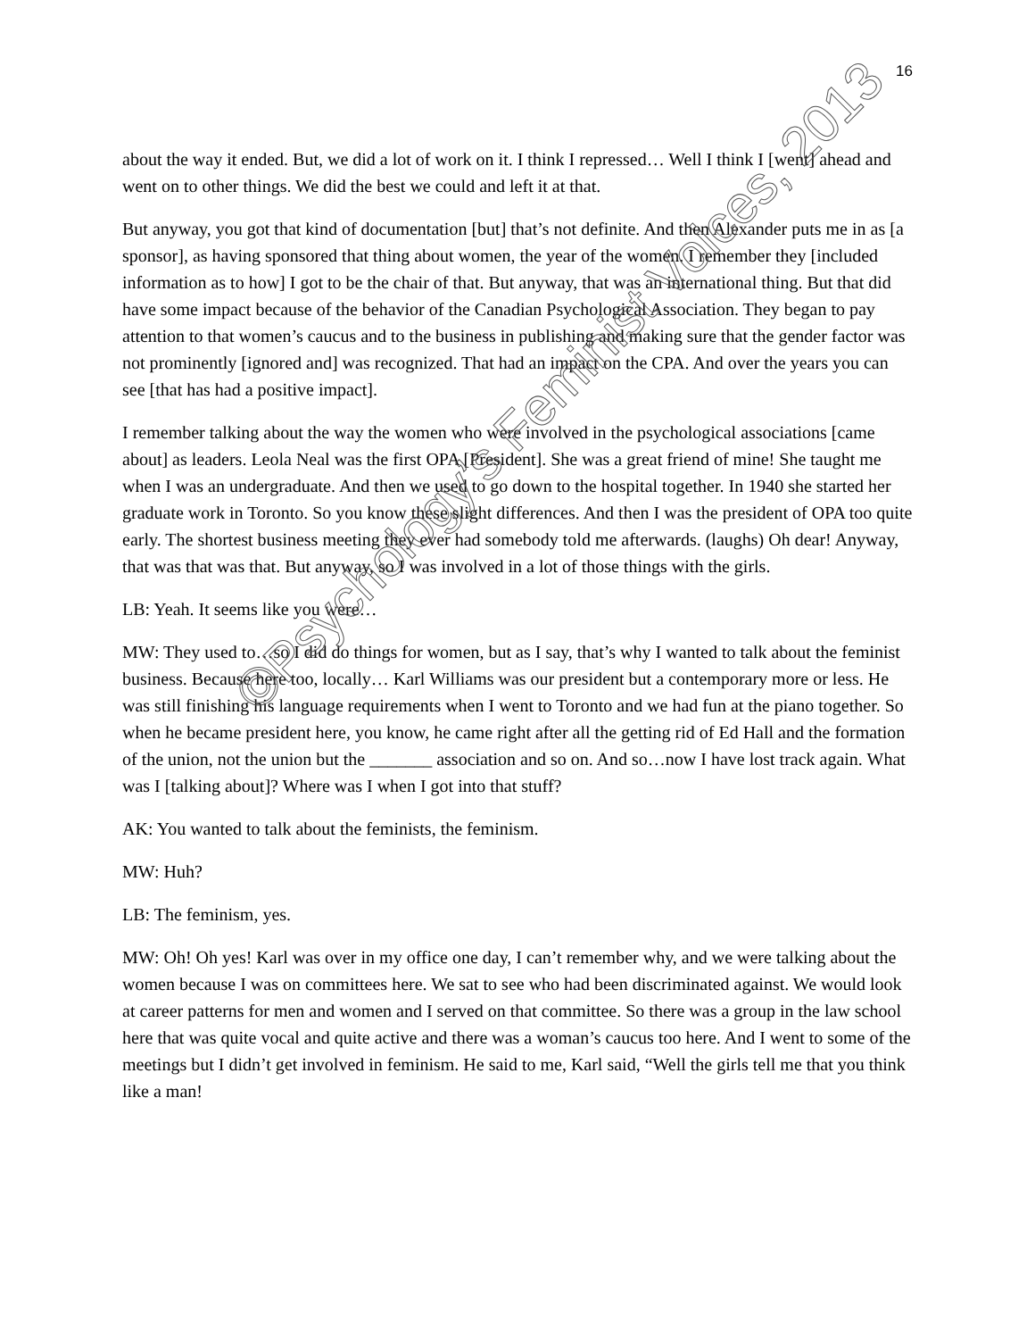16
about the way it ended. But, we did a lot of work on it. I think I repressed… Well I think I [went] ahead and went on to other things. We did the best we could and left it at that.
But anyway, you got that kind of documentation [but] that’s not definite. And then Alexander puts me in as [a sponsor], as having sponsored that thing about women, the year of the women. I remember they [included information as to how] I got to be the chair of that. But anyway, that was an international thing. But that did have some impact because of the behavior of the Canadian Psychological Association. They began to pay attention to that women’s caucus and to the business in publishing and making sure that the gender factor was not prominently [ignored and] was recognized. That had an impact on the CPA. And over the years you can see [that has had a positive impact].
I remember talking about the way the women who were involved in the psychological associations [came about] as leaders. Leola Neal was the first OPA [President]. She was a great friend of mine! She taught me when I was an undergraduate. And then we used to go down to the hospital together. In 1940 she started her graduate work in Toronto. So you know these slight differences. And then I was the president of OPA too quite early. The shortest business meeting they ever had somebody told me afterwards. (laughs) Oh dear! Anyway, that was that was that. But anyway, so I was involved in a lot of those things with the girls.
LB: Yeah. It seems like you were…
MW: They used to…so I did do things for women, but as I say, that’s why I wanted to talk about the feminist business. Because here too, locally… Karl Williams was our president but a contemporary more or less. He was still finishing his language requirements when I went to Toronto and we had fun at the piano together. So when he became president here, you know, he came right after all the getting rid of Ed Hall and the formation of the union, not the union but the _______ association and so on. And so…now I have lost track again. What was I [talking about]? Where was I when I got into that stuff?
AK: You wanted to talk about the feminists, the feminism.
MW: Huh?
LB: The feminism, yes.
MW: Oh! Oh yes! Karl was over in my office one day, I can’t remember why, and we were talking about the women because I was on committees here. We sat to see who had been discriminated against. We would look at career patterns for men and women and I served on that committee. So there was a group in the law school here that was quite vocal and quite active and there was a woman’s caucus too here. And I went to some of the meetings but I didn’t get involved in feminism. He said to me, Karl said, “Well the girls tell me that you think like a man!
©Psychology’s Feminist Voices, 2013